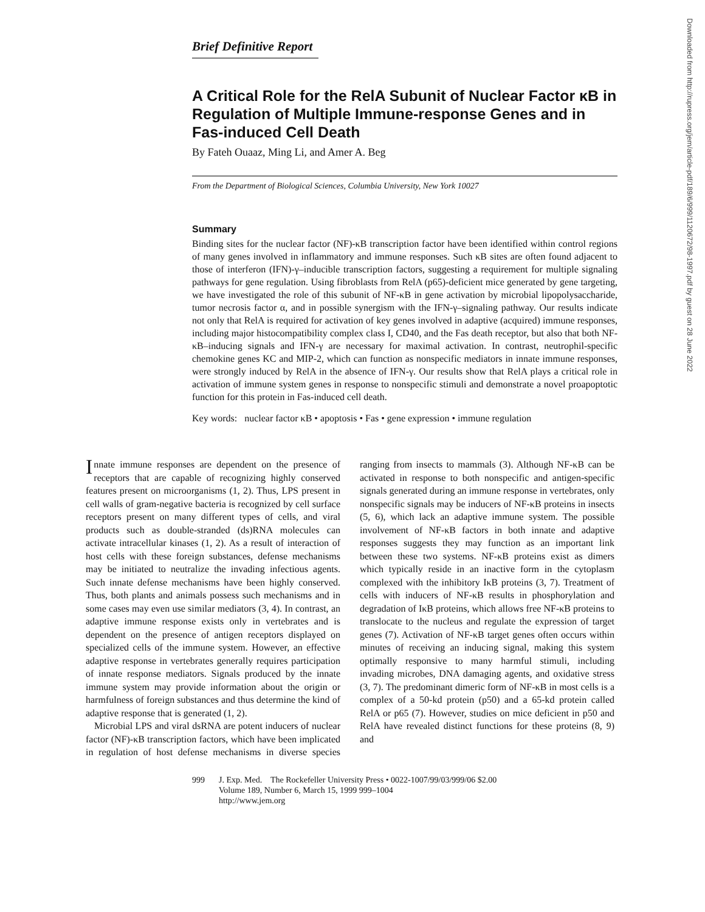Downloaded from http://rupress.org/jem/article-pdf/189/6/999/1120672/98-1997.pdf by guest on 28 June 2022
Brief Definitive Report
A Critical Role for the RelA Subunit of Nuclear Factor κB in Regulation of Multiple Immune-response Genes and in Fas-induced Cell Death
By Fateh Ouaaz, Ming Li, and Amer A. Beg
From the Department of Biological Sciences, Columbia University, New York 10027
Summary
Binding sites for the nuclear factor (NF)-κB transcription factor have been identified within control regions of many genes involved in inflammatory and immune responses. Such κB sites are often found adjacent to those of interferon (IFN)-γ–inducible transcription factors, suggesting a requirement for multiple signaling pathways for gene regulation. Using fibroblasts from RelA (p65)-deficient mice generated by gene targeting, we have investigated the role of this subunit of NF-κB in gene activation by microbial lipopolysaccharide, tumor necrosis factor α, and in possible synergism with the IFN-γ–signaling pathway. Our results indicate not only that RelA is required for activation of key genes involved in adaptive (acquired) immune responses, including major histocompatibility complex class I, CD40, and the Fas death receptor, but also that both NF-κB–inducing signals and IFN-γ are necessary for maximal activation. In contrast, neutrophil-specific chemokine genes KC and MIP-2, which can function as nonspecific mediators in innate immune responses, were strongly induced by RelA in the absence of IFN-γ. Our results show that RelA plays a critical role in activation of immune system genes in response to nonspecific stimuli and demonstrate a novel proapoptotic function for this protein in Fas-induced cell death.
Key words: nuclear factor κB • apoptosis • Fas • gene expression • immune regulation
Innate immune responses are dependent on the presence of receptors that are capable of recognizing highly conserved features present on microorganisms (1, 2). Thus, LPS present in cell walls of gram-negative bacteria is recognized by cell surface receptors present on many different types of cells, and viral products such as double-stranded (ds)RNA molecules can activate intracellular kinases (1, 2). As a result of interaction of host cells with these foreign substances, defense mechanisms may be initiated to neutralize the invading infectious agents. Such innate defense mechanisms have been highly conserved. Thus, both plants and animals possess such mechanisms and in some cases may even use similar mediators (3, 4). In contrast, an adaptive immune response exists only in vertebrates and is dependent on the presence of antigen receptors displayed on specialized cells of the immune system. However, an effective adaptive response in vertebrates generally requires participation of innate response mediators. Signals produced by the innate immune system may provide information about the origin or harmfulness of foreign substances and thus determine the kind of adaptive response that is generated (1, 2).
Microbial LPS and viral dsRNA are potent inducers of nuclear factor (NF)-κB transcription factors, which have been implicated in regulation of host defense mechanisms in diverse species ranging from insects to mammals (3). Although NF-κB can be activated in response to both nonspecific and antigen-specific signals generated during an immune response in vertebrates, only nonspecific signals may be inducers of NF-κB proteins in insects (5, 6), which lack an adaptive immune system. The possible involvement of NF-κB factors in both innate and adaptive responses suggests they may function as an important link between these two systems. NF-κB proteins exist as dimers which typically reside in an inactive form in the cytoplasm complexed with the inhibitory IκB proteins (3, 7). Treatment of cells with inducers of NF-κB results in phosphorylation and degradation of IκB proteins, which allows free NF-κB proteins to translocate to the nucleus and regulate the expression of target genes (7). Activation of NF-κB target genes often occurs within minutes of receiving an inducing signal, making this system optimally responsive to many harmful stimuli, including invading microbes, DNA damaging agents, and oxidative stress (3, 7). The predominant dimeric form of NF-κB in most cells is a complex of a 50-kd protein (p50) and a 65-kd protein called RelA or p65 (7). However, studies on mice deficient in p50 and RelA have revealed distinct functions for these proteins (8, 9) and
999 J. Exp. Med. The Rockefeller University Press • 0022-1007/99/03/999/06 $2.00
Volume 189, Number 6, March 15, 1999 999–1004
http://www.jem.org